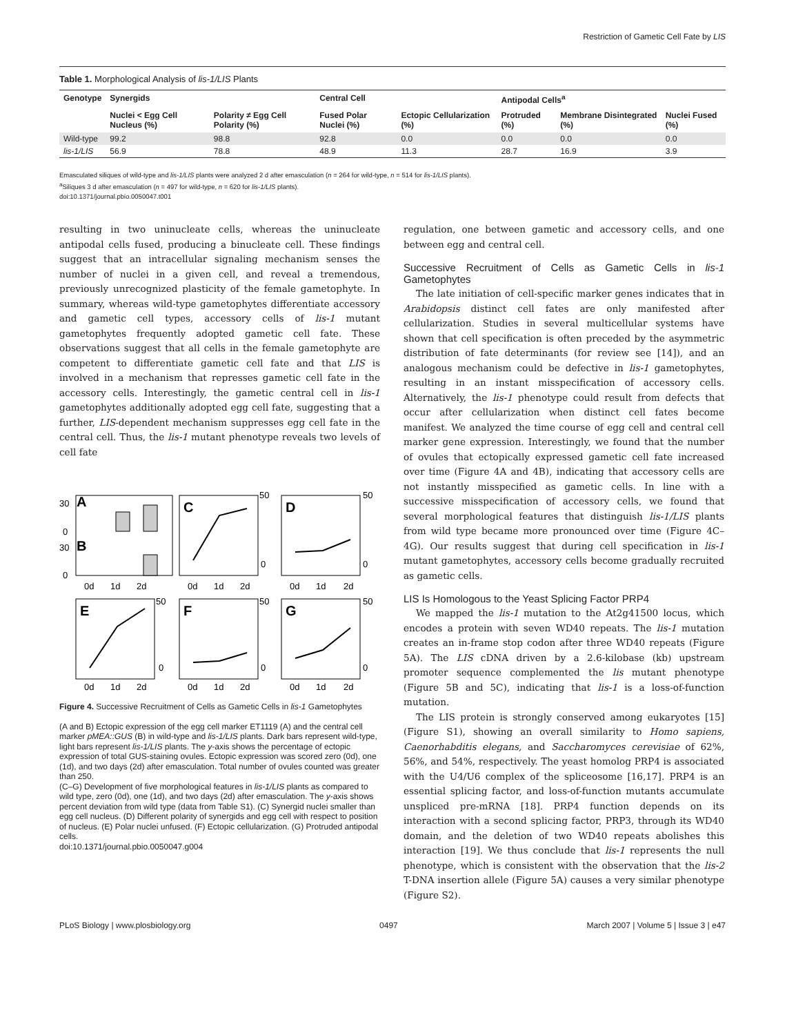Restriction of Gametic Cell Fate by LIS
Table 1. Morphological Analysis of lis-1/LIS Plants
| Genotype | Synergids | | Central Cell | | Antipodal Cells<sup>a</sup> | | |
| --- | --- | --- | --- | --- | --- | --- | --- |
| | Nuclei < Egg Cell Nucleus (%) | Polarity ≠ Egg Cell Polarity (%) | Fused Polar Nuclei (%) | Ectopic Cellularization (%) | Protruded (%) | Membrane Disintegrated (%) | Nuclei Fused (%) |
| Wild-type | 99.2 | 98.8 | 92.8 | 0.0 | 0.0 | 0.0 | 0.0 |
| lis-1/LIS | 56.9 | 78.8 | 48.9 | 11.3 | 28.7 | 16.9 | 3.9 |
Emasculated siliques of wild-type and lis-1/LIS plants were analyzed 2 d after emasculation (n = 264 for wild-type, n = 514 for lis-1/LIS plants).
<sup>a</sup> Siliques 3 d after emasculation (n = 497 for wild-type, n = 620 for lis-1/LIS plants).
doi:10.1371/journal.pbio.0050047.t001
resulting in two uninucleate cells, whereas the uninucleate antipodal cells fused, producing a binucleate cell. These findings suggest that an intracellular signaling mechanism senses the number of nuclei in a given cell, and reveal a tremendous, previously unrecognized plasticity of the female gametophyte. In summary, whereas wild-type gametophytes differentiate accessory and gametic cell types, accessory cells of lis-1 mutant gametophytes frequently adopted gametic cell fate. These observations suggest that all cells in the female gametophyte are competent to differentiate gametic cell fate and that LIS is involved in a mechanism that represses gametic cell fate in the accessory cells. Interestingly, the gametic central cell in lis-1 gametophytes additionally adopted egg cell fate, suggesting that a further, LIS-dependent mechanism suppresses egg cell fate in the central cell. Thus, the lis-1 mutant phenotype reveals two levels of cell fate
30
A
0
30
B
0
0d
1d
2d
C
50
D
50
0
0
0d
1d
2d
0d
1d
2d
E
50
0
F
50
0
G
50
0
0d
1d
2d
0d
1d
2d
0d
1d
2d
Figure 4. Successive Recruitment of Cells as Gametic Cells in lis-1 Gametophytes
(A and B) Ectopic expression of the egg cell marker ET1119 (A) and the central cell marker pMEA::GUS (B) in wild-type and lis-1/LIS plants. Dark bars represent wild-type, light bars represent lis-1/LIS plants. The y-axis shows the percentage of ectopic expression of total GUS-staining ovules. Ectopic expression was scored zero (0d), one (1d), and two days (2d) after emasculation. Total number of ovules counted was greater than 250.
(C–G) Development of five morphological features in lis-1/LIS plants as compared to wild type, zero (0d), one (1d), and two days (2d) after emasculation. The y-axis shows percent deviation from wild type (data from Table S1). (C) Synergid nuclei smaller than egg cell nucleus. (D) Different polarity of synergids and egg cell with respect to position of nucleus. (E) Polar nuclei unfused. (F) Ectopic cellularization. (G) Protruded antipodal cells.
doi:10.1371/journal.pbio.0050047.g004
regulation, one between gametic and accessory cells, and one between egg and central cell.
Successive Recruitment of Cells as Gametic Cells in lis-1 Gametophytes
The late initiation of cell-specific marker genes indicates that in Arabidopsis distinct cell fates are only manifested after cellularization. Studies in several multicellular systems have shown that cell specification is often preceded by the asymmetric distribution of fate determinants (for review see [14]), and an analogous mechanism could be defective in lis-1 gametophytes, resulting in an instant misspecification of accessory cells. Alternatively, the lis-1 phenotype could result from defects that occur after cellularization when distinct cell fates become manifest. We analyzed the time course of egg cell and central cell marker gene expression. Interestingly, we found that the number of ovules that ectopically expressed gametic cell fate increased over time (Figure 4A and 4B), indicating that accessory cells are not instantly misspecified as gametic cells. In line with a successive misspecification of accessory cells, we found that several morphological features that distinguish lis-1/LIS plants from wild type became more pronounced over time (Figure 4C–4G). Our results suggest that during cell specification in lis-1 mutant gametophytes, accessory cells become gradually recruited as gametic cells.
LIS Is Homologous to the Yeast Splicing Factor PRP4
We mapped the lis-1 mutation to the At2g41500 locus, which encodes a protein with seven WD40 repeats. The lis-1 mutation creates an in-frame stop codon after three WD40 repeats (Figure 5A). The LIS cDNA driven by a 2.6-kilobase (kb) upstream promoter sequence complemented the lis mutant phenotype (Figure 5B and 5C), indicating that lis-1 is a loss-of-function mutation.
The LIS protein is strongly conserved among eukaryotes [15] (Figure S1), showing an overall similarity to Homo sapiens, Caenorhabditis elegans, and Saccharomyces cerevisiae of 62%, 56%, and 54%, respectively. The yeast homolog PRP4 is associated with the U4/U6 complex of the spliceosome [16,17]. PRP4 is an essential splicing factor, and loss-of-function mutants accumulate unspliced pre-mRNA [18]. PRP4 function depends on its interaction with a second splicing factor, PRP3, through its WD40 domain, and the deletion of two WD40 repeats abolishes this interaction [19]. We thus conclude that lis-1 represents the null phenotype, which is consistent with the observation that the lis-2 T-DNA insertion allele (Figure 5A) causes a very similar phenotype (Figure S2).
PLoS Biology | www.plosbiology.org 0497 March 2007 | Volume 5 | Issue 3 | e47